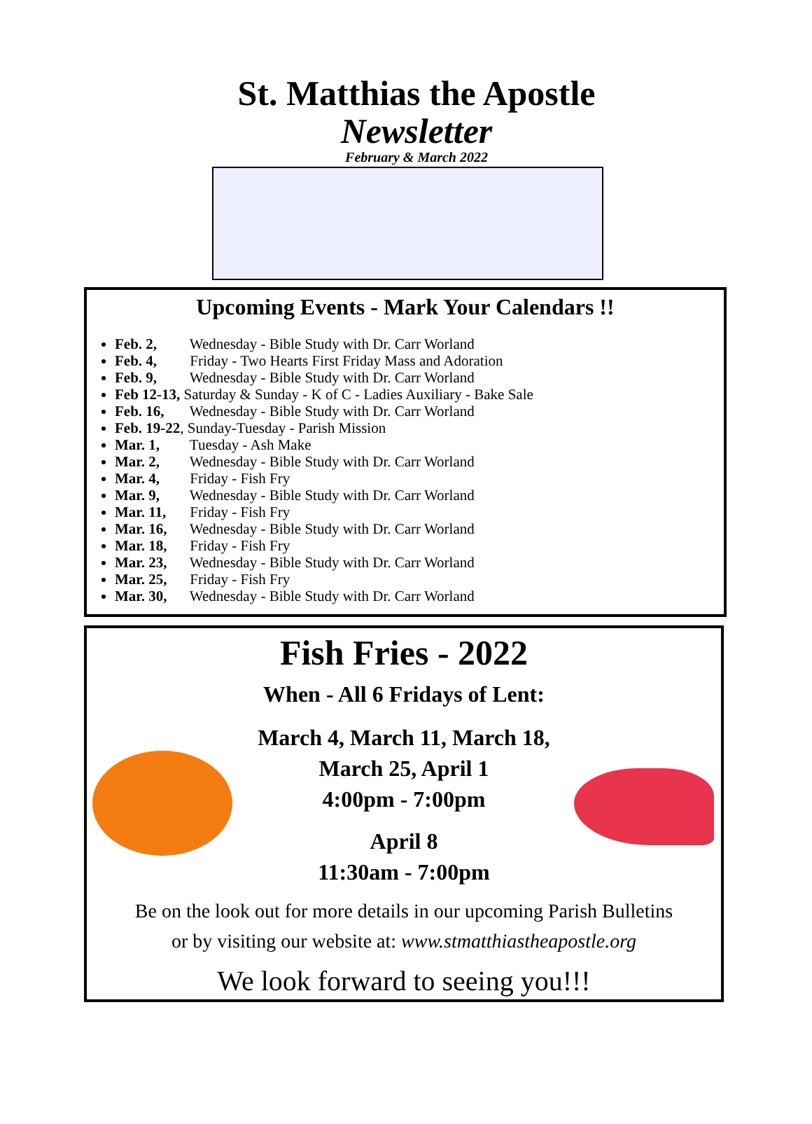St. Matthias the Apostle
Newsletter
February & March 2022
Upcoming Events - Mark Your Calendars !!
Feb. 2, Wednesday - Bible Study with Dr. Carr Worland
Feb. 4, Friday - Two Hearts First Friday Mass and Adoration
Feb. 9, Wednesday - Bible Study with Dr. Carr Worland
Feb 12-13, Saturday & Sunday - K of C - Ladies Auxiliary - Bake Sale
Feb. 16, Wednesday - Bible Study with Dr. Carr Worland
Feb. 19-22, Sunday-Tuesday - Parish Mission
Mar. 1, Tuesday - Ash Make
Mar. 2, Wednesday - Bible Study with Dr. Carr Worland
Mar. 4, Friday - Fish Fry
Mar. 9, Wednesday - Bible Study with Dr. Carr Worland
Mar. 11, Friday - Fish Fry
Mar. 16, Wednesday - Bible Study with Dr. Carr Worland
Mar. 18, Friday - Fish Fry
Mar. 23, Wednesday - Bible Study with Dr. Carr Worland
Mar. 25, Friday - Fish Fry
Mar. 30, Wednesday - Bible Study with Dr. Carr Worland
Fish Fries - 2022
When - All 6 Fridays of Lent:
March 4, March 11, March 18,
March 25, April 1
4:00pm - 7:00pm
April 8
11:30am - 7:00pm
Be on the look out for more details in our upcoming Parish Bulletins
or by visiting our website at: www.stmatthiastheapostle.org
We look forward to seeing you!!!